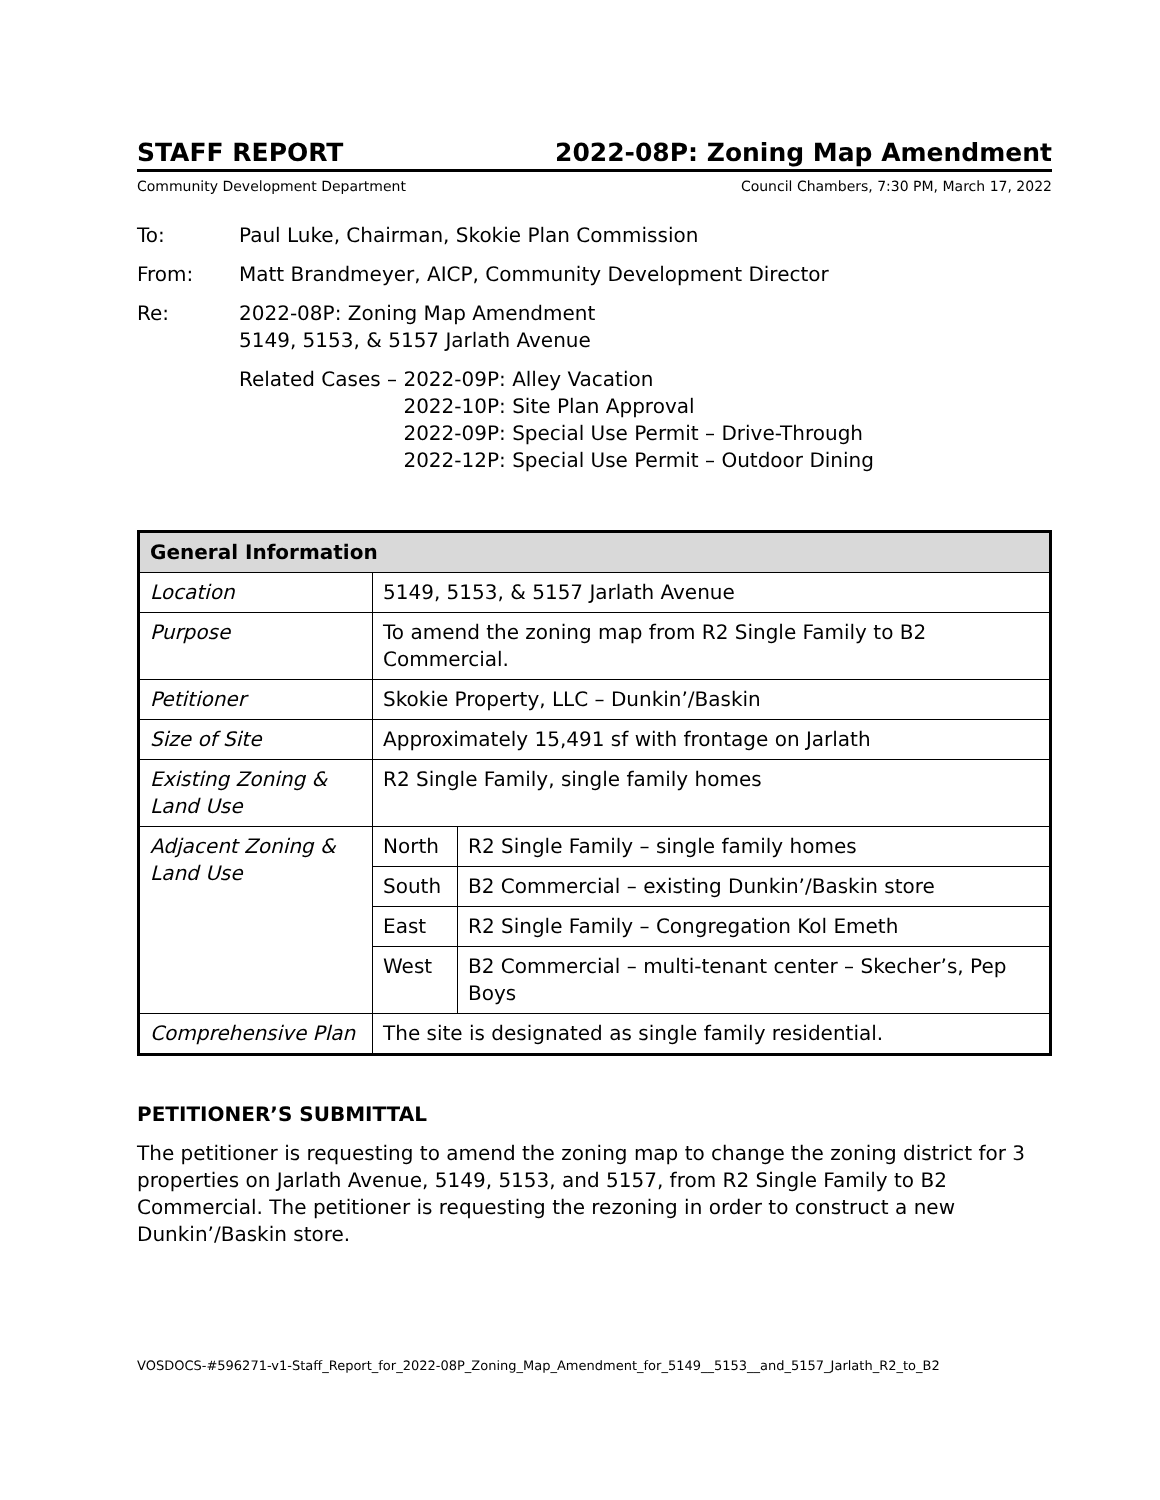STAFF REPORT 2022-08P: Zoning Map Amendment
Community Development Department Council Chambers, 7:30 PM, March 17, 2022
To: Paul Luke, Chairman, Skokie Plan Commission
From: Matt Brandmeyer, AICP, Community Development Director
Re: 2022-08P: Zoning Map Amendment
5149, 5153, & 5157 Jarlath Avenue
Related Cases – 2022-09P: Alley Vacation
2022-10P: Site Plan Approval
2022-09P: Special Use Permit – Drive-Through
2022-12P: Special Use Permit – Outdoor Dining
| General Information | | |
| --- | --- | --- |
| Location | 5149, 5153, & 5157 Jarlath Avenue | |
| Purpose | To amend the zoning map from R2 Single Family to B2 Commercial. | |
| Petitioner | Skokie Property, LLC – Dunkin’/Baskin | |
| Size of Site | Approximately 15,491 sf with frontage on Jarlath | |
| Existing Zoning & Land Use | R2 Single Family, single family homes | |
| Adjacent Zoning & Land Use | North | R2 Single Family – single family homes |
| | South | B2 Commercial – existing Dunkin’/Baskin store |
| | East | R2 Single Family – Congregation Kol Emeth |
| | West | B2 Commercial – multi-tenant center – Skecher’s, Pep Boys |
| Comprehensive Plan | The site is designated as single family residential. | |
PETITIONER’S SUBMITTAL
The petitioner is requesting to amend the zoning map to change the zoning district for 3 properties on Jarlath Avenue, 5149, 5153, and 5157, from R2 Single Family to B2 Commercial. The petitioner is requesting the rezoning in order to construct a new Dunkin’/Baskin store.
VOSDOCS-#596271-v1-Staff_Report_for_2022-08P_Zoning_Map_Amendment_for_5149__5153__and_5157_Jarlath_R2_to_B2